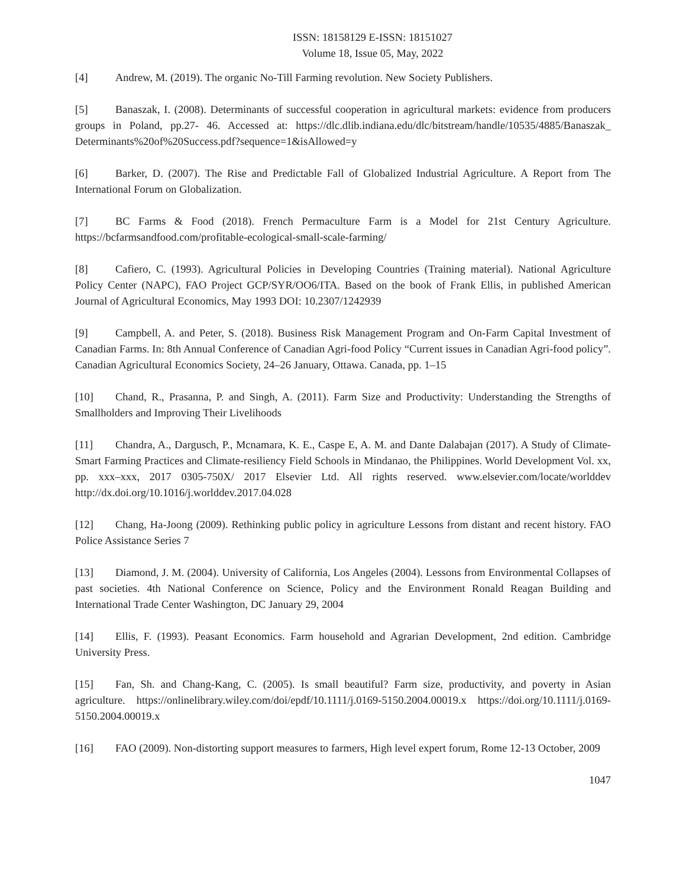ISSN: 18158129 E-ISSN: 18151027
Volume 18, Issue 05, May, 2022
[4] Andrew, M. (2019). The organic No-Till Farming revolution. New Society Publishers.
[5] Banaszak, I. (2008). Determinants of successful cooperation in agricultural markets: evidence from producers groups in Poland, pp.27- 46. Accessed at: https://dlc.dlib.indiana.edu/dlc/bitstream/handle/10535/4885/Banaszak_ Determinants%20of%20Success.pdf?sequence=1&isAllowed=y
[6] Barker, D. (2007). The Rise and Predictable Fall of Globalized Industrial Agriculture. A Report from The International Forum on Globalization.
[7] BC Farms & Food (2018). French Permaculture Farm is a Model for 21st Century Agriculture. https://bcfarmsandfood.com/profitable-ecological-small-scale-farming/
[8] Cafiero, C. (1993). Agricultural Policies in Developing Countries (Training material). National Agriculture Policy Center (NAPC), FAO Project GCP/SYR/OO6/ITA. Based on the book of Frank Ellis, in published American Journal of Agricultural Economics, May 1993 DOI: 10.2307/1242939
[9] Campbell, A. and Peter, S. (2018). Business Risk Management Program and On-Farm Capital Investment of Canadian Farms. In: 8th Annual Conference of Canadian Agri-food Policy “Current issues in Canadian Agri-food policy”. Canadian Agricultural Economics Society, 24–26 January, Ottawa. Canada, pp. 1–15
[10] Chand, R., Prasanna, P. and Singh, A. (2011). Farm Size and Productivity: Understanding the Strengths of Smallholders and Improving Their Livelihoods
[11] Chandra, A., Dargusch, P., Mcnamara, K. E., Caspe E, A. M. and Dante Dalabajan (2017). A Study of Climate-Smart Farming Practices and Climate-resiliency Field Schools in Mindanao, the Philippines. World Development Vol. xx, pp. xxx–xxx, 2017 0305-750X/ 2017 Elsevier Ltd. All rights reserved. www.elsevier.com/locate/worlddev http://dx.doi.org/10.1016/j.worlddev.2017.04.028
[12] Chang, Ha-Joong (2009). Rethinking public policy in agriculture Lessons from distant and recent history. FAO Police Assistance Series 7
[13] Diamond, J. M. (2004). University of California, Los Angeles (2004). Lessons from Environmental Collapses of past societies. 4th National Conference on Science, Policy and the Environment Ronald Reagan Building and International Trade Center Washington, DC January 29, 2004
[14] Ellis, F. (1993). Peasant Economics. Farm household and Agrarian Development, 2nd edition. Cambridge University Press.
[15] Fan, Sh. and Chang-Kang, C. (2005). Is small beautiful? Farm size, productivity, and poverty in Asian agriculture. https://onlinelibrary.wiley.com/doi/epdf/10.1111/j.0169-5150.2004.00019.x https://doi.org/10.1111/j.0169-5150.2004.00019.x
[16] FAO (2009). Non-distorting support measures to farmers, High level expert forum, Rome 12-13 October, 2009
1047